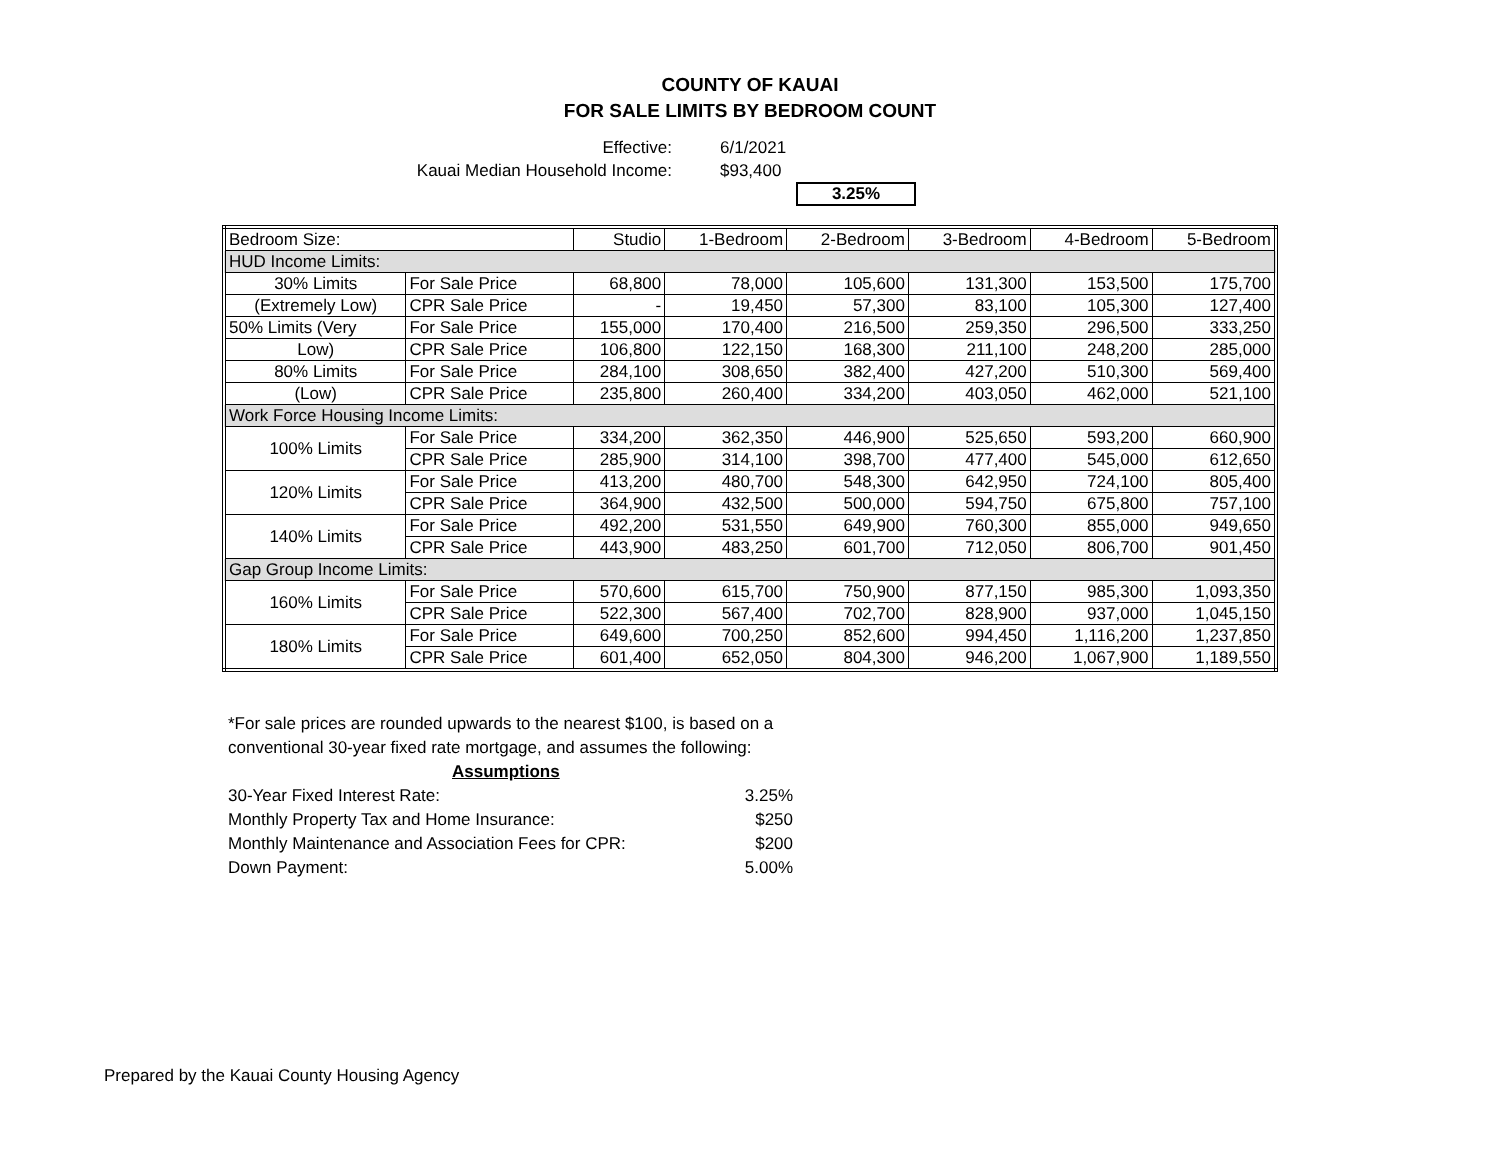COUNTY OF KAUAI
FOR SALE LIMITS BY BEDROOM COUNT
Effective: 6/1/2021
Kauai Median Household Income: $93,400
3.25%
| Bedroom Size: | | Studio | 1-Bedroom | 2-Bedroom | 3-Bedroom | 4-Bedroom | 5-Bedroom |
| HUD Income Limits: | | | | | | | |
| 30% Limits | For Sale Price | 68,800 | 78,000 | 105,600 | 131,300 | 153,500 | 175,700 |
| (Extremely Low) | CPR Sale Price | - | 19,450 | 57,300 | 83,100 | 105,300 | 127,400 |
| 50% Limits (Very | For Sale Price | 155,000 | 170,400 | 216,500 | 259,350 | 296,500 | 333,250 |
| Low) | CPR Sale Price | 106,800 | 122,150 | 168,300 | 211,100 | 248,200 | 285,000 |
| 80% Limits | For Sale Price | 284,100 | 308,650 | 382,400 | 427,200 | 510,300 | 569,400 |
| (Low) | CPR Sale Price | 235,800 | 260,400 | 334,200 | 403,050 | 462,000 | 521,100 |
| Work Force Housing Income Limits: | | | | | | | |
| 100% Limits | For Sale Price | 334,200 | 362,350 | 446,900 | 525,650 | 593,200 | 660,900 |
| | CPR Sale Price | 285,900 | 314,100 | 398,700 | 477,400 | 545,000 | 612,650 |
| 120% Limits | For Sale Price | 413,200 | 480,700 | 548,300 | 642,950 | 724,100 | 805,400 |
| | CPR Sale Price | 364,900 | 432,500 | 500,000 | 594,750 | 675,800 | 757,100 |
| 140% Limits | For Sale Price | 492,200 | 531,550 | 649,900 | 760,300 | 855,000 | 949,650 |
| | CPR Sale Price | 443,900 | 483,250 | 601,700 | 712,050 | 806,700 | 901,450 |
| Gap Group Income Limits: | | | | | | | |
| 160% Limits | For Sale Price | 570,600 | 615,700 | 750,900 | 877,150 | 985,300 | 1,093,350 |
| | CPR Sale Price | 522,300 | 567,400 | 702,700 | 828,900 | 937,000 | 1,045,150 |
| 180% Limits | For Sale Price | 649,600 | 700,250 | 852,600 | 994,450 | 1,116,200 | 1,237,850 |
| | CPR Sale Price | 601,400 | 652,050 | 804,300 | 946,200 | 1,067,900 | 1,189,550 |
*For sale prices are rounded upwards to the nearest $100, is based on a conventional 30-year fixed rate mortgage, and assumes the following:
Assumptions
30-Year Fixed Interest Rate: 3.25%
Monthly Property Tax and Home Insurance: $250
Monthly Maintenance and Association Fees for CPR: $200
Down Payment: 5.00%
Prepared by the Kauai County Housing Agency